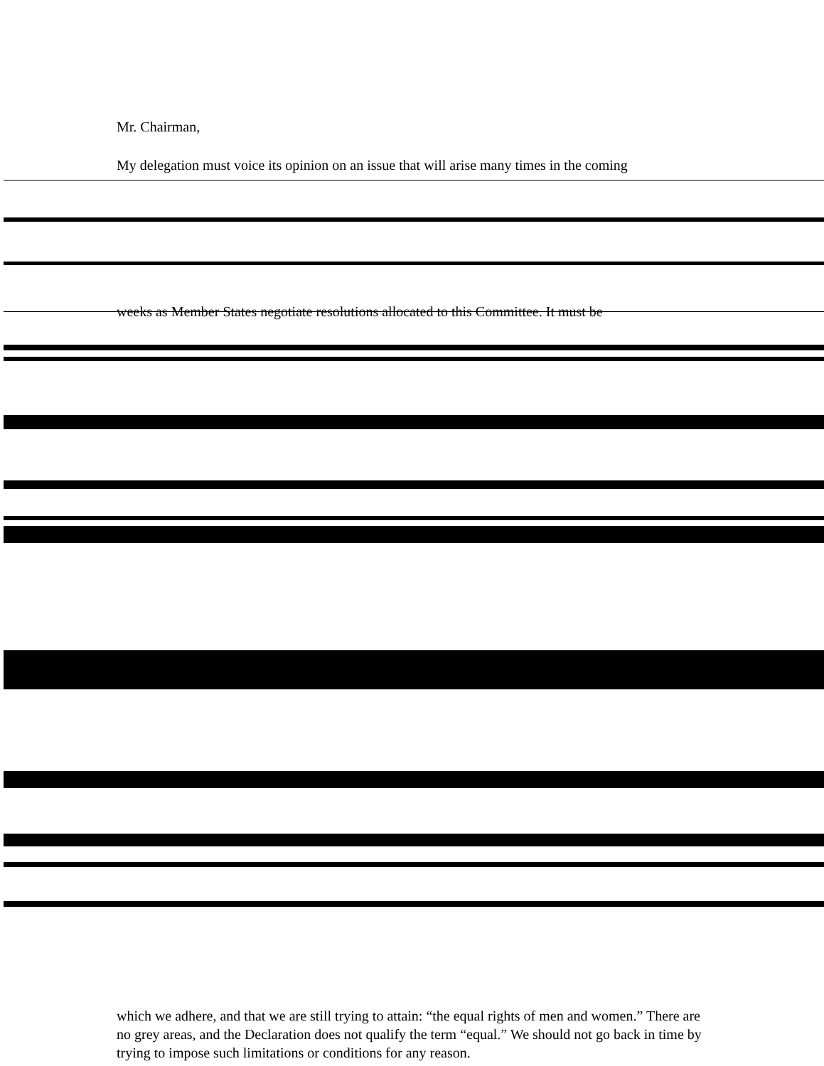Mr. Chairman,
My delegation must voice its opinion on an issue that will arise many times in the coming
weeks as Member States negotiate resolutions allocated to this Committee. It must be
which we adhere, and that we are still trying to attain: “the equal rights of men and women.” There are no grey areas, and the Declaration does not qualify the term “equal.” We should not go back in time by trying to impose such limitations or conditions for any reason.